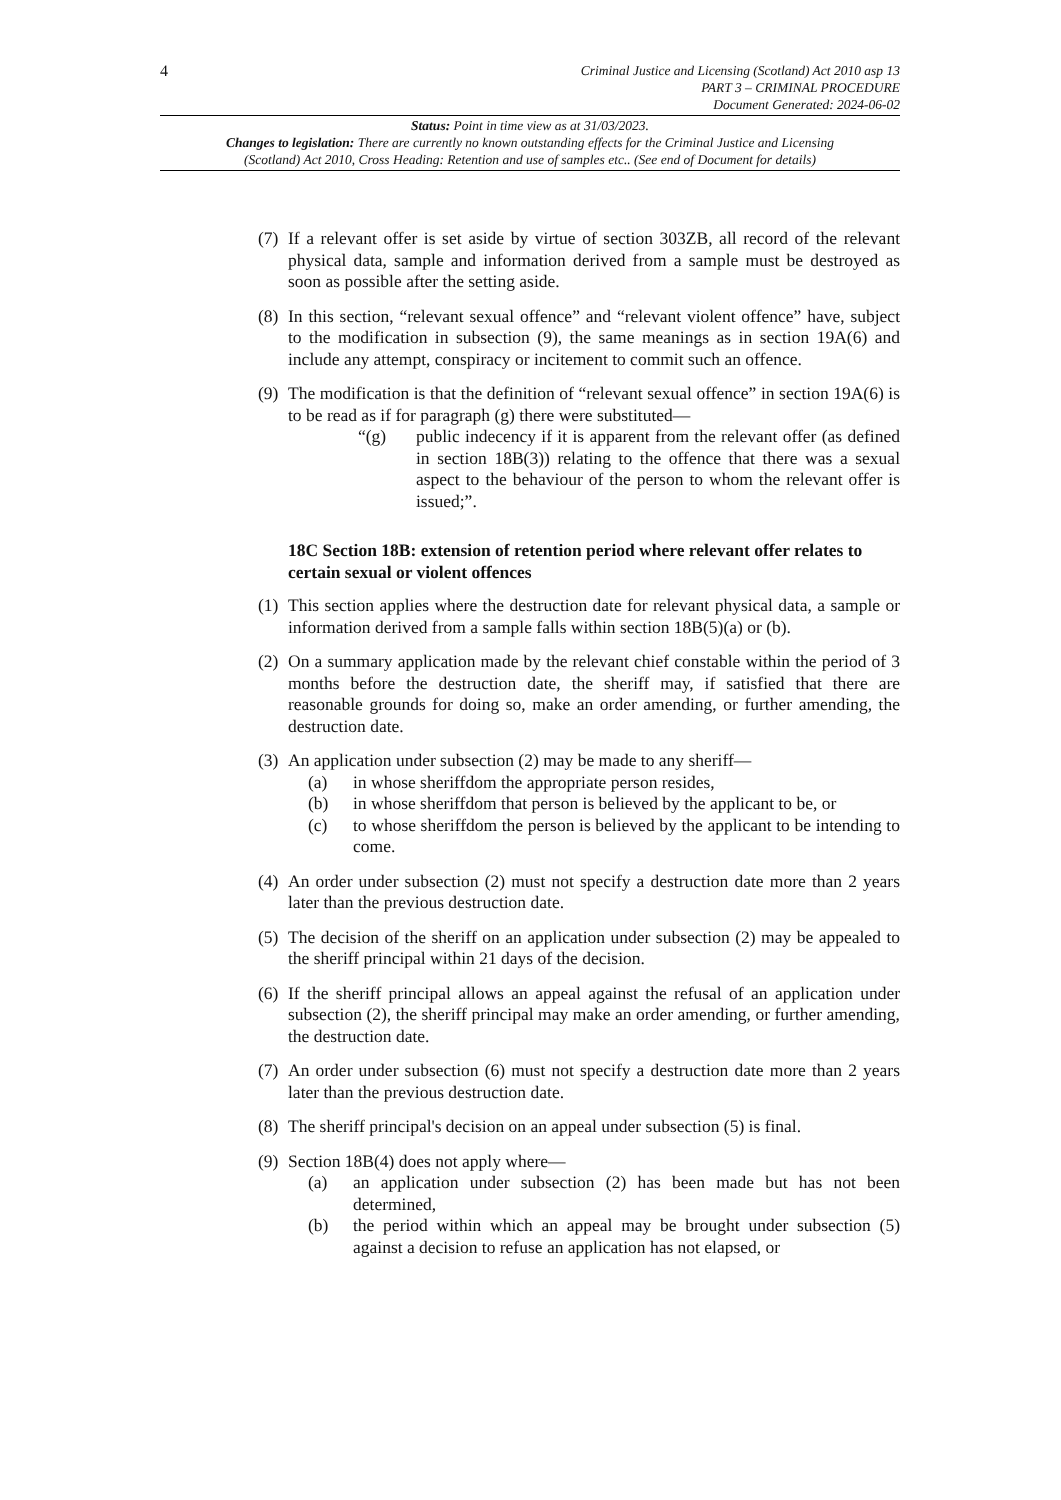4
Criminal Justice and Licensing (Scotland) Act 2010 asp 13
PART 3 – CRIMINAL PROCEDURE
Document Generated: 2024-06-02
Status: Point in time view as at 31/03/2023.
Changes to legislation: There are currently no known outstanding effects for the Criminal Justice and Licensing
(Scotland) Act 2010, Cross Heading: Retention and use of samples etc.. (See end of Document for details)
(7) If a relevant offer is set aside by virtue of section 303ZB, all record of the relevant physical data, sample and information derived from a sample must be destroyed as soon as possible after the setting aside.
(8) In this section, “relevant sexual offence” and “relevant violent offence” have, subject to the modification in subsection (9), the same meanings as in section 19A(6) and include any attempt, conspiracy or incitement to commit such an offence.
(9) The modification is that the definition of “relevant sexual offence” in section 19A(6) is to be read as if for paragraph (g) there were substituted—
“(g) public indecency if it is apparent from the relevant offer (as defined in section 18B(3)) relating to the offence that there was a sexual aspect to the behaviour of the person to whom the relevant offer is issued;”.
18C Section 18B: extension of retention period where relevant offer relates to certain sexual or violent offences
(1) This section applies where the destruction date for relevant physical data, a sample or information derived from a sample falls within section 18B(5)(a) or (b).
(2) On a summary application made by the relevant chief constable within the period of 3 months before the destruction date, the sheriff may, if satisfied that there are reasonable grounds for doing so, make an order amending, or further amending, the destruction date.
(3) An application under subsection (2) may be made to any sheriff—
(a) in whose sheriffdom the appropriate person resides,
(b) in whose sheriffdom that person is believed by the applicant to be, or
(c) to whose sheriffdom the person is believed by the applicant to be intending to come.
(4) An order under subsection (2) must not specify a destruction date more than 2 years later than the previous destruction date.
(5) The decision of the sheriff on an application under subsection (2) may be appealed to the sheriff principal within 21 days of the decision.
(6) If the sheriff principal allows an appeal against the refusal of an application under subsection (2), the sheriff principal may make an order amending, or further amending, the destruction date.
(7) An order under subsection (6) must not specify a destruction date more than 2 years later than the previous destruction date.
(8) The sheriff principal's decision on an appeal under subsection (5) is final.
(9) Section 18B(4) does not apply where—
(a) an application under subsection (2) has been made but has not been determined,
(b) the period within which an appeal may be brought under subsection (5) against a decision to refuse an application has not elapsed, or